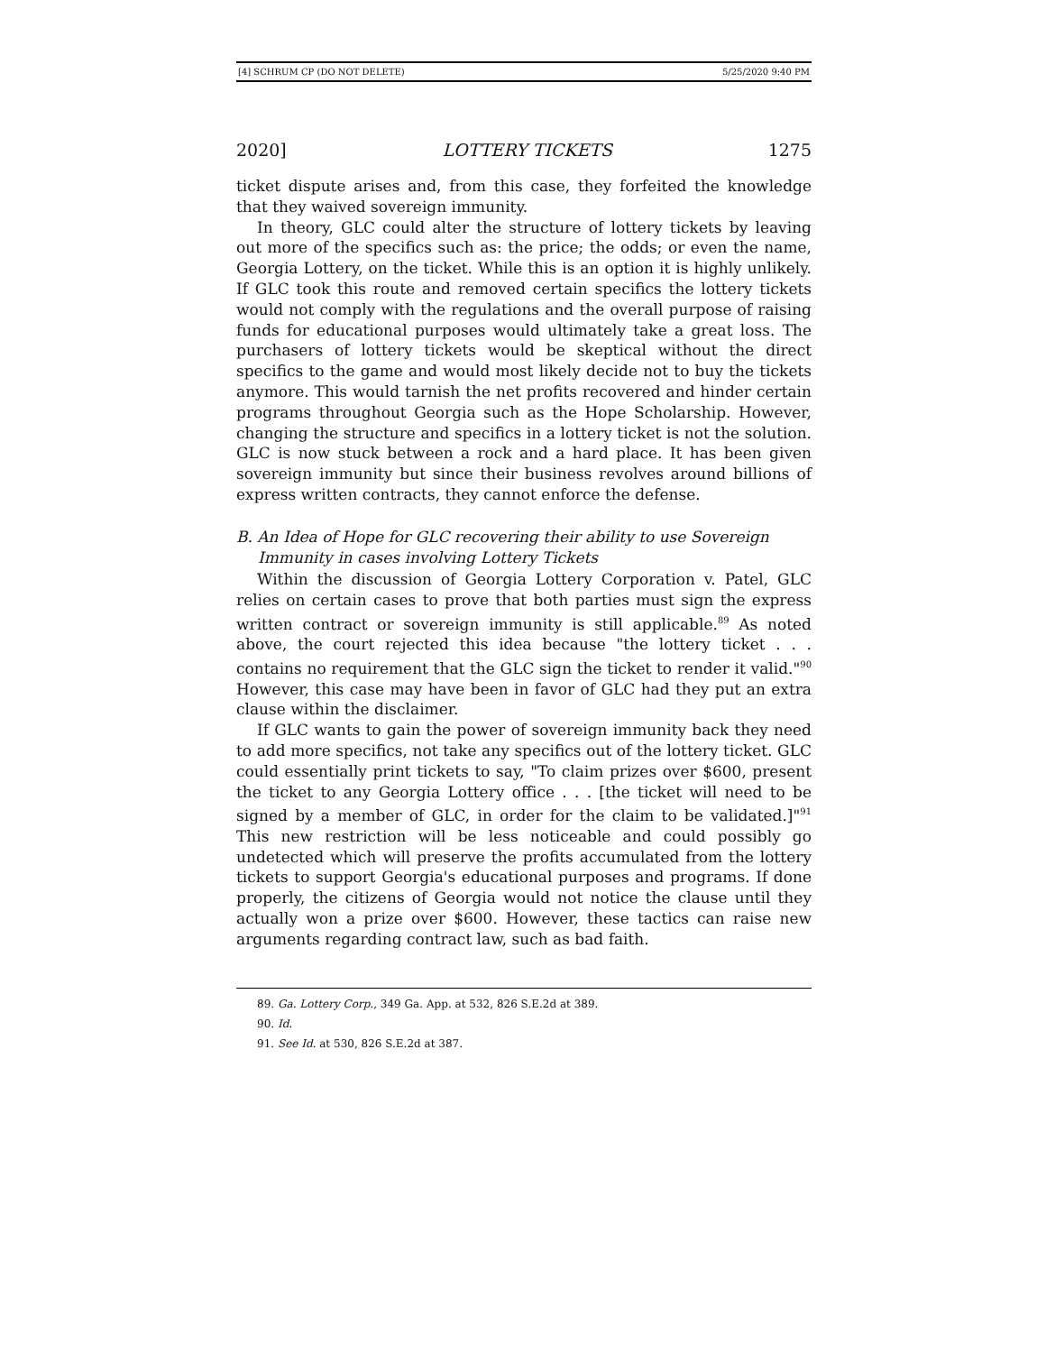[4] SCHRUM CP (DO NOT DELETE) 5/25/2020 9:40 PM
2020] LOTTERY TICKETS 1275
ticket dispute arises and, from this case, they forfeited the knowledge that they waived sovereign immunity.
In theory, GLC could alter the structure of lottery tickets by leaving out more of the specifics such as: the price; the odds; or even the name, Georgia Lottery, on the ticket. While this is an option it is highly unlikely. If GLC took this route and removed certain specifics the lottery tickets would not comply with the regulations and the overall purpose of raising funds for educational purposes would ultimately take a great loss. The purchasers of lottery tickets would be skeptical without the direct specifics to the game and would most likely decide not to buy the tickets anymore. This would tarnish the net profits recovered and hinder certain programs throughout Georgia such as the Hope Scholarship. However, changing the structure and specifics in a lottery ticket is not the solution. GLC is now stuck between a rock and a hard place. It has been given sovereign immunity but since their business revolves around billions of express written contracts, they cannot enforce the defense.
B. An Idea of Hope for GLC recovering their ability to use Sovereign Immunity in cases involving Lottery Tickets
Within the discussion of Georgia Lottery Corporation v. Patel, GLC relies on certain cases to prove that both parties must sign the express written contract or sovereign immunity is still applicable.<sup>89</sup> As noted above, the court rejected this idea because "the lottery ticket . . . contains no requirement that the GLC sign the ticket to render it valid."<sup>90</sup> However, this case may have been in favor of GLC had they put an extra clause within the disclaimer.
If GLC wants to gain the power of sovereign immunity back they need to add more specifics, not take any specifics out of the lottery ticket. GLC could essentially print tickets to say, "To claim prizes over $600, present the ticket to any Georgia Lottery office . . . [the ticket will need to be signed by a member of GLC, in order for the claim to be validated.]"<sup>91</sup> This new restriction will be less noticeable and could possibly go undetected which will preserve the profits accumulated from the lottery tickets to support Georgia's educational purposes and programs. If done properly, the citizens of Georgia would not notice the clause until they actually won a prize over $600. However, these tactics can raise new arguments regarding contract law, such as bad faith.
89. Ga. Lottery Corp., 349 Ga. App. at 532, 826 S.E.2d at 389.
90. Id.
91. See Id. at 530, 826 S.E.2d at 387.